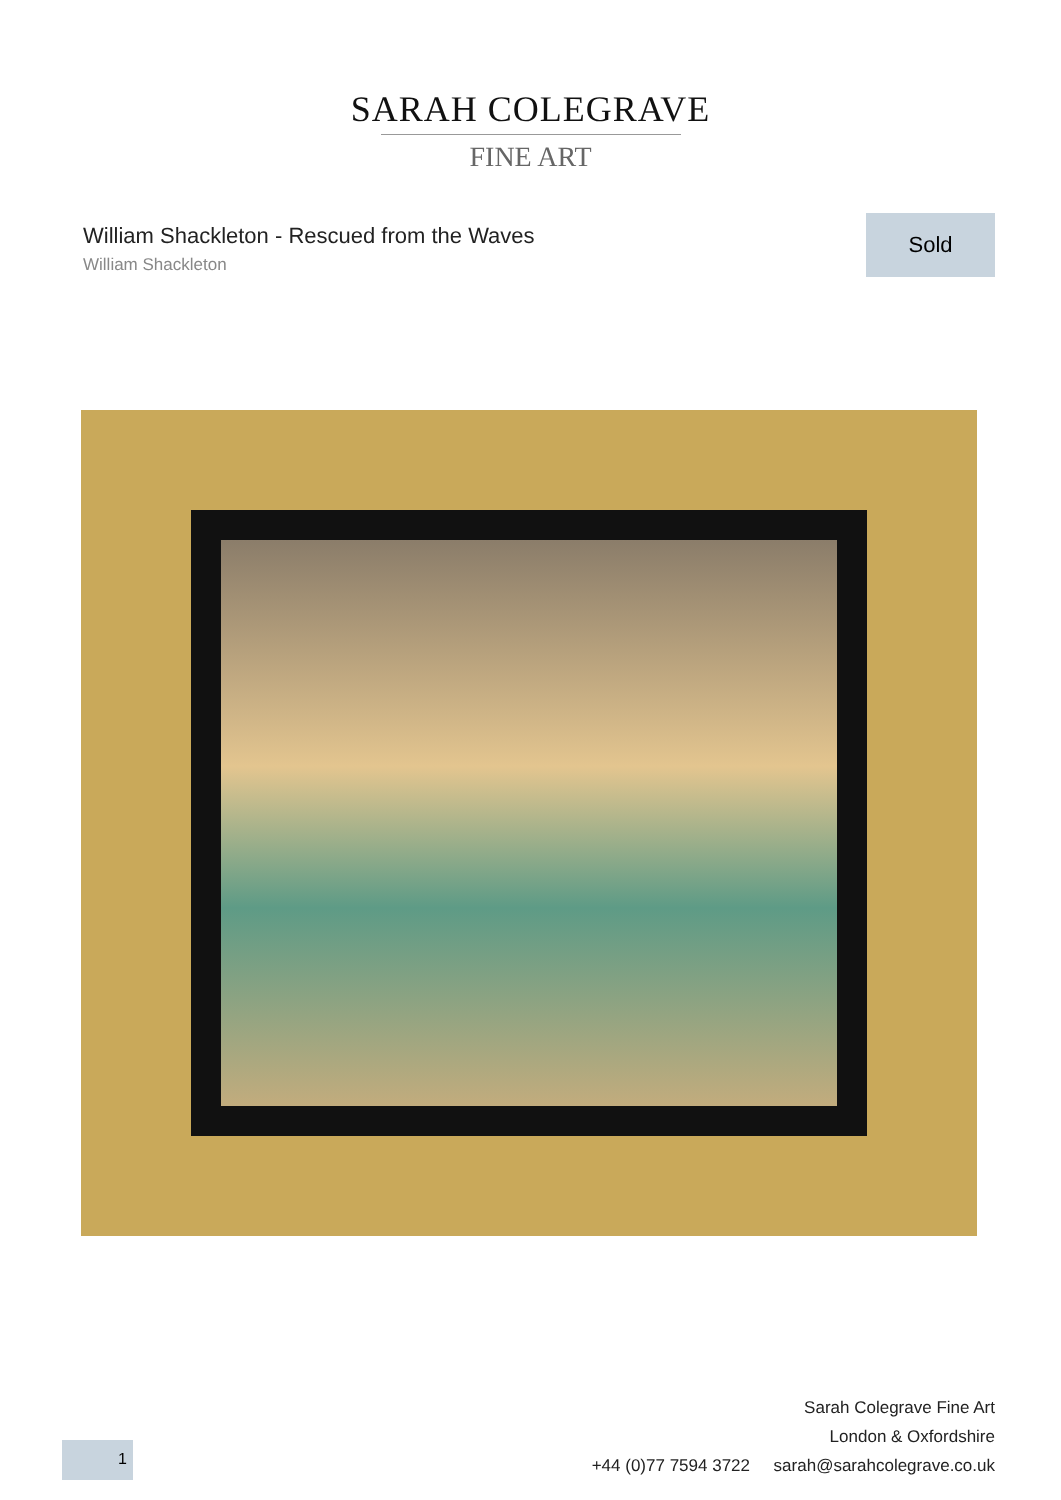SARAH COLEGRAVE
FINE ART
William Shackleton - Rescued from the Waves
William Shackleton
Sold
1
Sarah Colegrave Fine Art
London & Oxfordshire
+44 (0)77 7594 3722 sarah@sarahcolegrave.co.uk